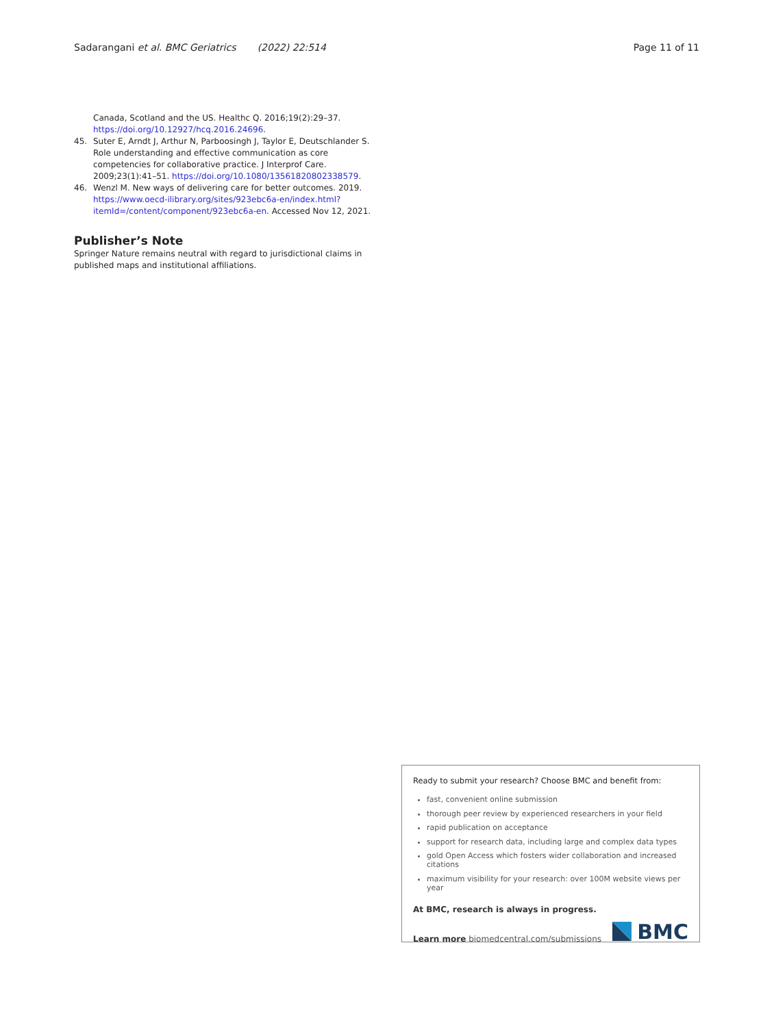Sadarangani et al. BMC Geriatrics (2022) 22:514 Page 11 of 11
Canada, Scotland and the US. Healthc Q. 2016;19(2):29–37. https://doi.org/10.12927/hcq.2016.24696.
45. Suter E, Arndt J, Arthur N, Parboosingh J, Taylor E, Deutschlander S. Role understanding and effective communication as core competencies for collaborative practice. J Interprof Care. 2009;23(1):41–51. https://doi.org/10.1080/13561820802338579.
46. Wenzl M. New ways of delivering care for better outcomes. 2019. https://www.oecd-ilibrary.org/sites/923ebc6a-en/index.html?itemId=/content/component/923ebc6a-en. Accessed Nov 12, 2021.
Publisher’s Note
Springer Nature remains neutral with regard to jurisdictional claims in published maps and institutional affiliations.
Ready to submit your research? Choose BMC and benefit from:
fast, convenient online submission
thorough peer review by experienced researchers in your field
rapid publication on acceptance
support for research data, including large and complex data types
gold Open Access which fosters wider collaboration and increased citations
maximum visibility for your research: over 100M website views per year
At BMC, research is always in progress.
Learn more biomedcentral.com/submissions BMC